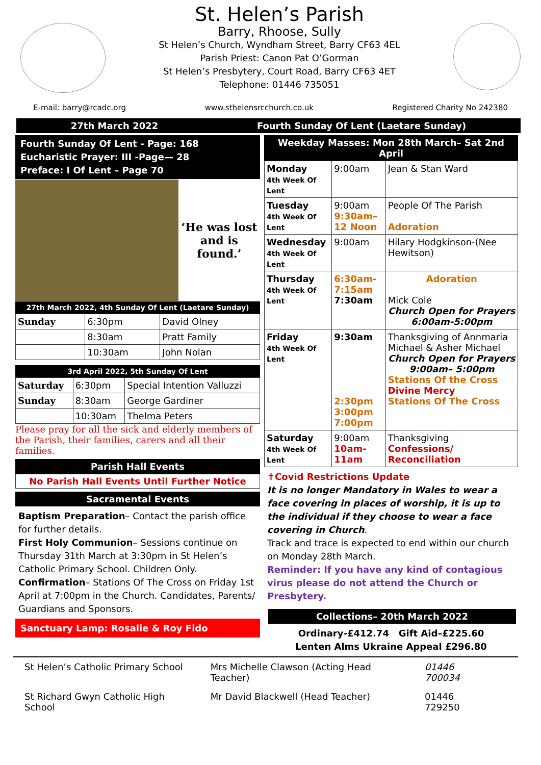St. Helen’s Parish
Barry, Rhoose, Sully
St Helen’s Church, Wyndham Street, Barry CF63 4EL
Parish Priest: Canon Pat O’Gorman
St Helen’s Presbytery, Court Road, Barry CF63 4ET
Telephone: 01446 735051
E-mail: barry@rcadc.org www.sthelensrcchurch.co.uk Registered Charity No 242380
27th March 2022 Fourth Sunday Of Lent (Laetare Sunday)
Fourth Sunday Of Lent - Page: 168
Eucharistic Prayer: III -Page— 28
Preface: I Of Lent – Page 70
‘He was lost and is found.’
27th March 2022, 4th Sunday Of Lent (Laetare Sunday)
| Sunday | 6:30pm | David Olney |
| | 8:30am | Pratt Family |
| | 10:30am | John Nolan |
3rd April 2022, 5th Sunday Of Lent
| Saturday | 6:30pm | Special Intention Valluzzi |
| Sunday | 8:30am | George Gardiner |
| | 10:30am | Thelma Peters |
Please pray for all the sick and elderly members of the Parish, their families, carers and all their families.
Parish Hall Events
No Parish Hall Events Until Further Notice
Sacramental Events
Baptism Preparation– Contact the parish office for further details.
First Holy Communion– Sessions continue on Thursday 31th March at 3:30pm in St Helen’s Catholic Primary School. Children Only.
Confirmation– Stations Of The Cross on Friday 1st April at 7:00pm in the Church. Candidates, Parents/ Guardians and Sponsors.
Sanctuary Lamp: Rosalie & Roy Fido
Weekday Masses: Mon 28th March– Sat 2nd April
| Monday 4th Week Of Lent | 9:00am | Jean & Stan Ward |
| Tuesday 4th Week Of Lent | 9:00am 9:30am– 12 Noon | People Of The Parish Adoration |
| Wednesday 4th Week Of Lent | 9:00am | Hilary Hodgkinson-(Nee Hewitson) |
| Thursday 4th Week Of Lent | 6:30am- 7:15am 7:30am | Adoration Mick Cole Church Open for Prayers 6:00am-5:00pm |
| Friday 4th Week Of Lent | 9:30am 2:30pm 3:00pm 7:00pm | Thanksgiving of Annmaria Michael & Asher Michael Church Open for Prayers 9:00am– 5:00pm Stations Of the Cross Divine Mercy Stations Of The Cross |
| Saturday 4th Week Of Lent | 9:00am 10am-11am | Thanksgiving Confessions/ Reconciliation |
✝Covid Restrictions Update
It is no longer Mandatory in Wales to wear a face covering in places of worship, it is up to the individual if they choose to wear a face covering in Church.
Track and trace is expected to end within our church on Monday 28th March.
Reminder: If you have any kind of contagious virus please do not attend the Church or Presbytery.
Collections– 20th March 2022
Ordinary-£412.74 Gift Aid–£225.60
Lenten Alms Ukraine Appeal £296.80
| St Helen’s Catholic Primary School | Mrs Michelle Clawson (Acting Head Teacher) | 01446 700034 |
| St Richard Gwyn Catholic High School | Mr David Blackwell (Head Teacher) | 01446 729250 |